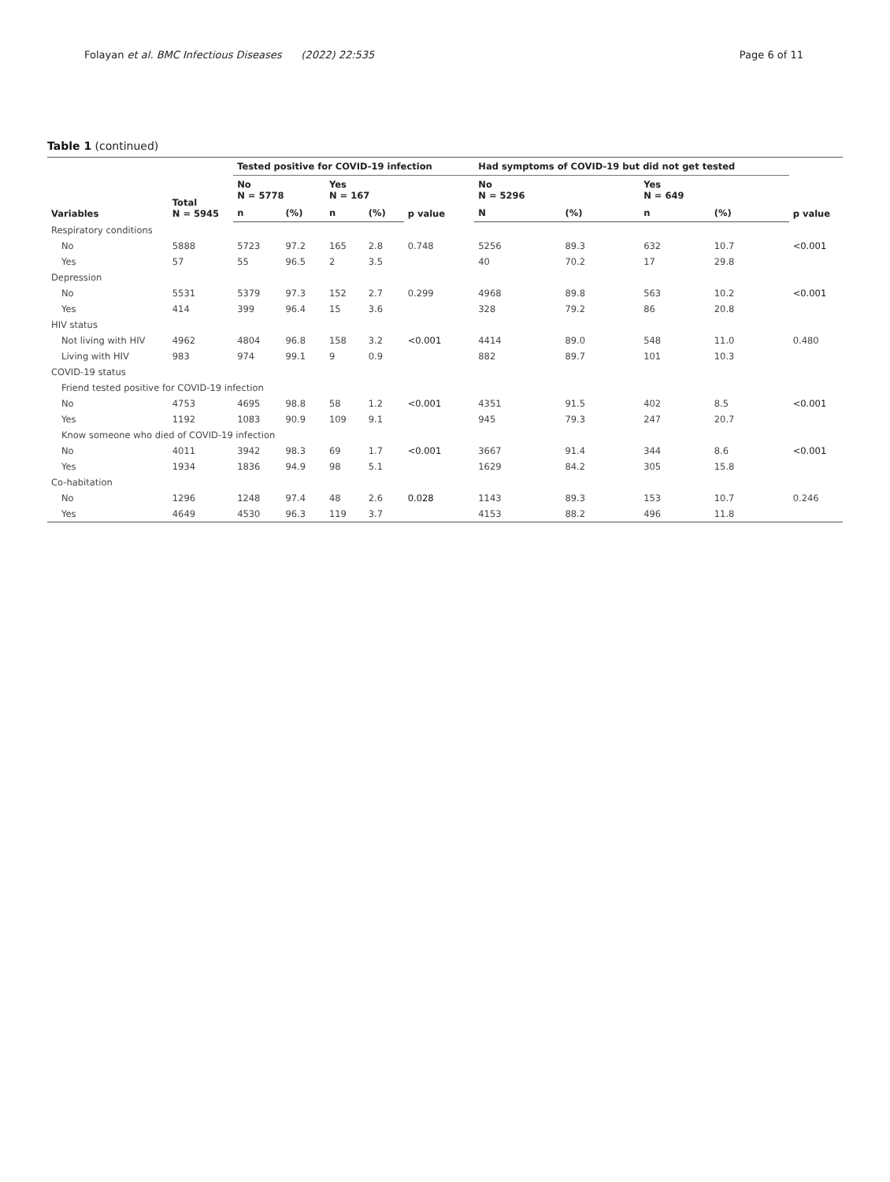Folayan et al. BMC Infectious Diseases (2022) 22:535 Page 6 of 11
Table 1 (continued)
| Variables | Total N = 5945 | Tested positive for COVID-19 infection | | | | | Had symptoms of COVID-19 but did not get tested | | | | p value |
| --- | --- | --- | --- | --- | --- | --- | --- | --- | --- | --- | --- |
| | | No N = 5778 | | Yes N = 167 | | p value | No N = 5296 | | Yes N = 649 | | |
| | | n | (%) | n | (%) | | N | (%) | n | (%) | |
| Respiratory conditions | | | | | | | | | | | |
| No | 5888 | 5723 | 97.2 | 165 | 2.8 | 0.748 | 5256 | 89.3 | 632 | 10.7 | <0.001 |
| Yes | 57 | 55 | 96.5 | 2 | 3.5 | | 40 | 70.2 | 17 | 29.8 | |
| Depression | | | | | | | | | | | |
| No | 5531 | 5379 | 97.3 | 152 | 2.7 | 0.299 | 4968 | 89.8 | 563 | 10.2 | <0.001 |
| Yes | 414 | 399 | 96.4 | 15 | 3.6 | | 328 | 79.2 | 86 | 20.8 | |
| HIV status | | | | | | | | | | | |
| Not living with HIV | 4962 | 4804 | 96.8 | 158 | 3.2 | <0.001 | 4414 | 89.0 | 548 | 11.0 | 0.480 |
| Living with HIV | 983 | 974 | 99.1 | 9 | 0.9 | | 882 | 89.7 | 101 | 10.3 | |
| COVID-19 status | | | | | | | | | | | |
| Friend tested positive for COVID-19 infection | | | | | | | | | | | |
| No | 4753 | 4695 | 98.8 | 58 | 1.2 | <0.001 | 4351 | 91.5 | 402 | 8.5 | <0.001 |
| Yes | 1192 | 1083 | 90.9 | 109 | 9.1 | | 945 | 79.3 | 247 | 20.7 | |
| Know someone who died of COVID-19 infection | | | | | | | | | | | |
| No | 4011 | 3942 | 98.3 | 69 | 1.7 | <0.001 | 3667 | 91.4 | 344 | 8.6 | <0.001 |
| Yes | 1934 | 1836 | 94.9 | 98 | 5.1 | | 1629 | 84.2 | 305 | 15.8 | |
| Co-habitation | | | | | | | | | | | |
| No | 1296 | 1248 | 97.4 | 48 | 2.6 | 0.028 | 1143 | 89.3 | 153 | 10.7 | 0.246 |
| Yes | 4649 | 4530 | 96.3 | 119 | 3.7 | | 4153 | 88.2 | 496 | 11.8 | |